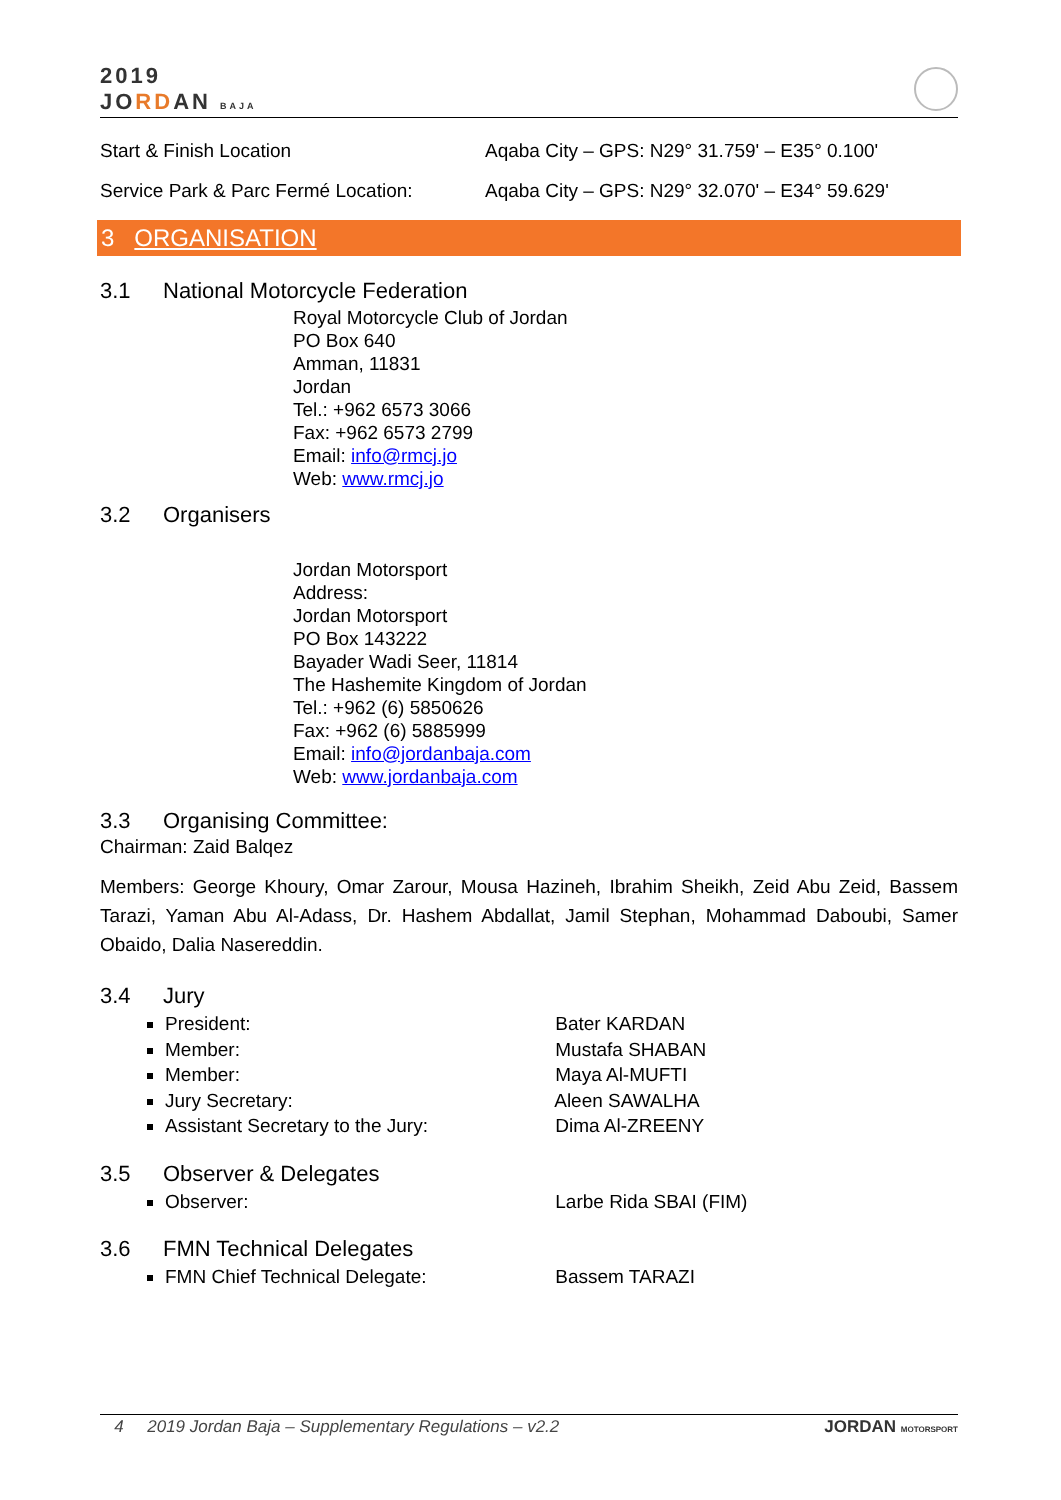2019
JORDAN BAJA
Start & Finish Location Aqaba City – GPS: N29° 31.759' – E35° 0.100'
Service Park & Parc Fermé Location:
Aqaba City – GPS: N29° 32.070' – E34° 59.629'
3 ORGANISATION
3.1 National Motorcycle Federation
Royal Motorcycle Club of Jordan
PO Box 640
Amman, 11831
Jordan
Tel.: +962 6573 3066
Fax: +962 6573 2799
Email: info@rmcj.jo
Web: www.rmcj.jo
3.2 Organisers
Jordan Motorsport
Address:
Jordan Motorsport
PO Box 143222
Bayader Wadi Seer, 11814
The Hashemite Kingdom of Jordan
Tel.: +962 (6) 5850626
Fax: +962 (6) 5885999
Email: info@jordanbaja.com
Web: www.jordanbaja.com
3.3 Organising Committee:
Chairman: Zaid Balqez
Members: George Khoury, Omar Zarour, Mousa Hazineh, Ibrahim Sheikh, Zeid Abu Zeid, Bassem Tarazi, Yaman Abu Al-Adass, Dr. Hashem Abdallat, Jamil Stephan, Mohammad Daboubi, Samer Obaido, Dalia Nasereddin.
3.4 Jury
President: Bater KARDAN
Member: Mustafa SHABAN
Member: Maya Al-MUFTI
Jury Secretary: Aleen SAWALHA
Assistant Secretary to the Jury: Dima Al-ZREENY
3.5 Observer & Delegates
Observer: Larbe Rida SBAI (FIM)
3.6 FMN Technical Delegates
FMN Chief Technical Delegate: Bassem TARAZI
4 2019 Jordan Baja – Supplementary Regulations – v2.2
JORDAN MOTORSPORT